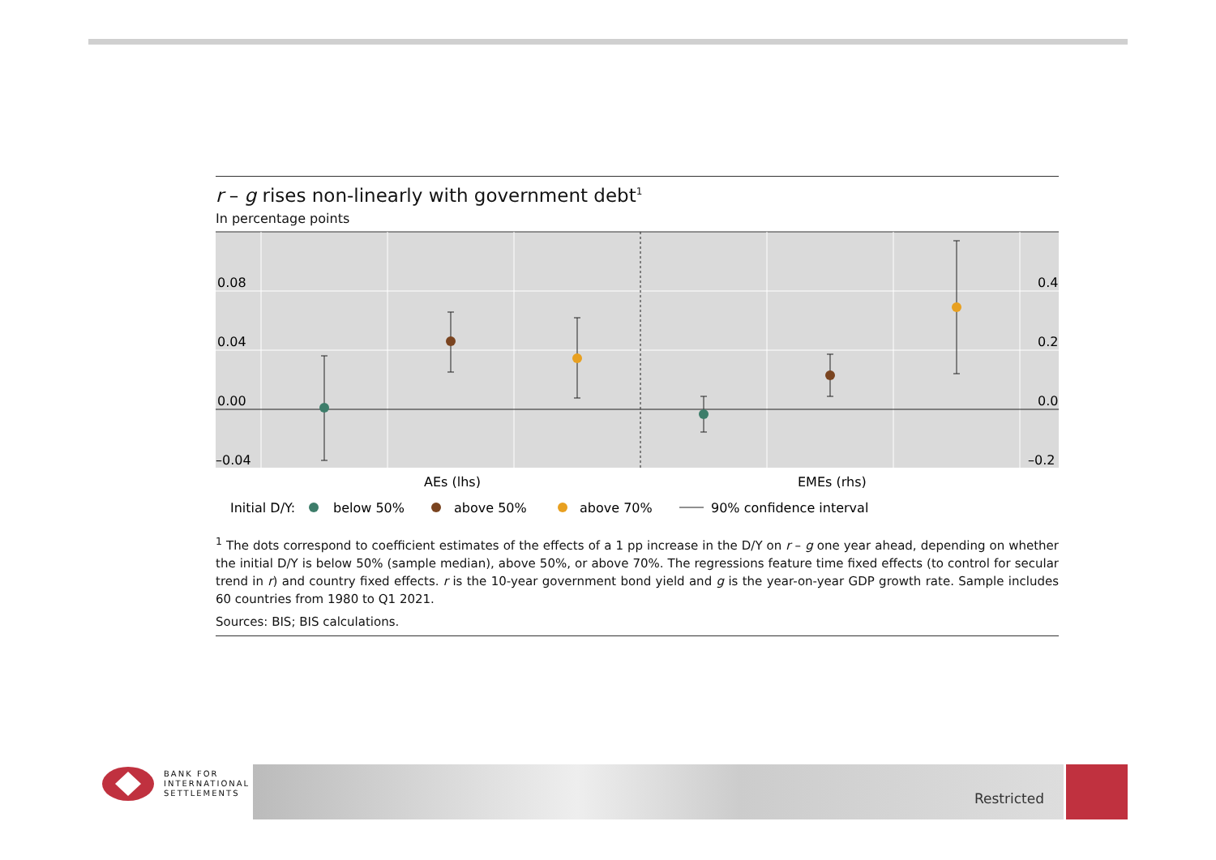r – g rises non-linearly with government debt<sup>1</sup>
In percentage points
0.08
0.04
0.00
–0.04
0.4
0.2
0.0
–0.2
AEs (lhs)
EMEs (rhs)
Initial D/Y:
below 50%
above 50%
above 70%
90% confidence interval
<sup>1</sup> The dots correspond to coefficient estimates of the effects of a 1 pp increase in the D/Y on r – g one year ahead, depending on whether the initial D/Y is below 50% (sample median), above 50%, or above 70%. The regressions feature time fixed effects (to control for secular trend in r) and country fixed effects. r is the 10-year government bond yield and g is the year-on-year GDP growth rate. Sample includes 60 countries from 1980 to Q1 2021.
Sources: BIS; BIS calculations.
BANK FOR
INTERNATIONAL
SETTLEMENTS
Restricted